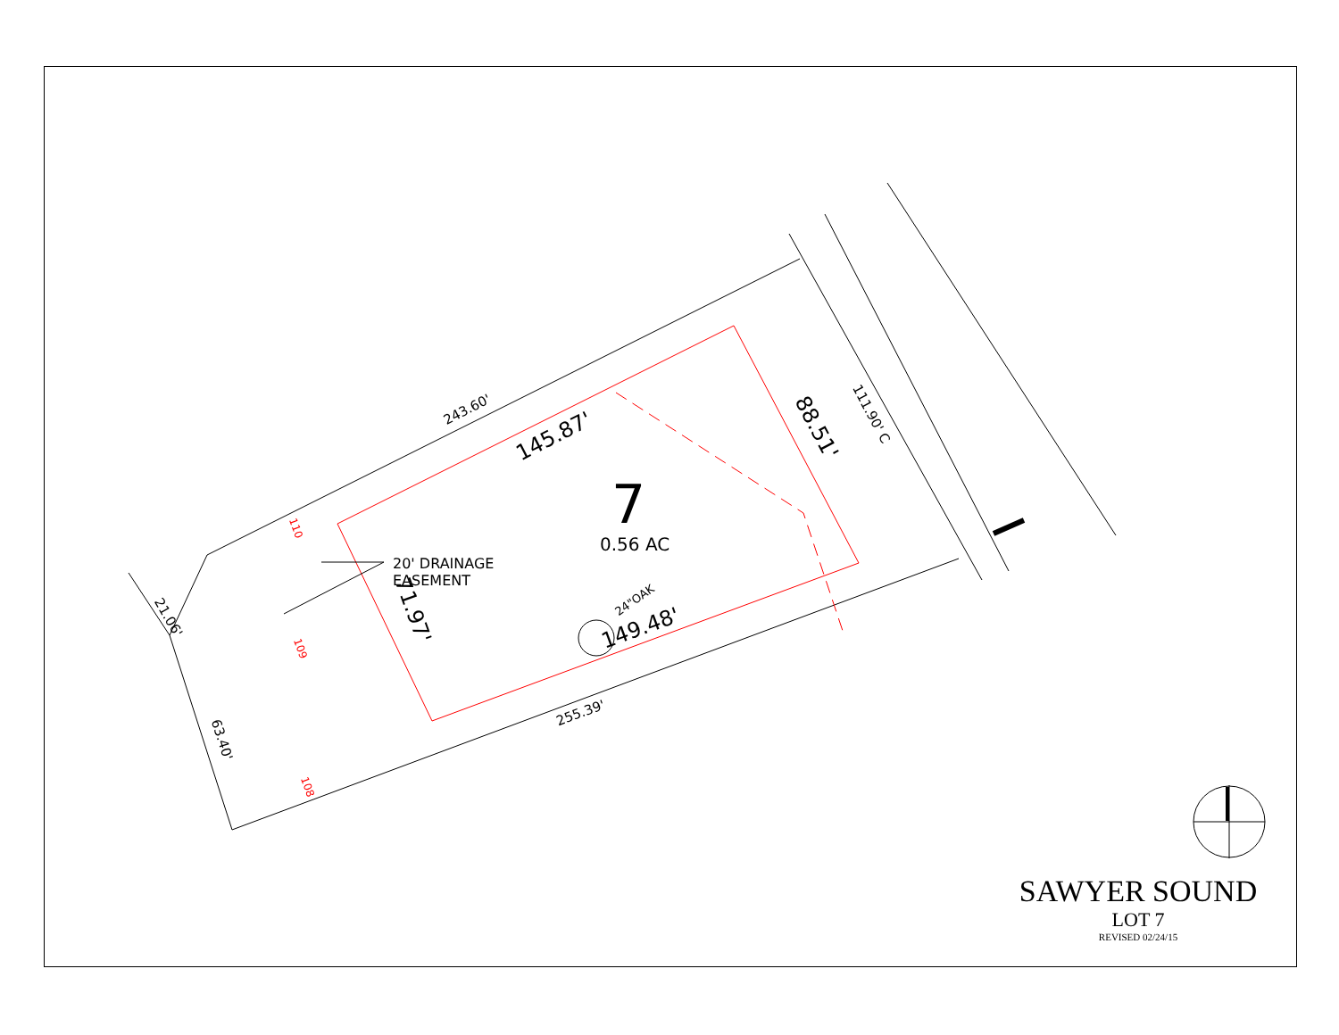7
0.56 AC
20' DRAINAGE
EASEMENT
145.87' 88.51'
71.97'
149.48'
24"OAK
243.60' 111.90' C
21.06'
63.40'
255.39'
110
109
108
SAWYER SOUND
LOT 7
REVISED 02/24/15